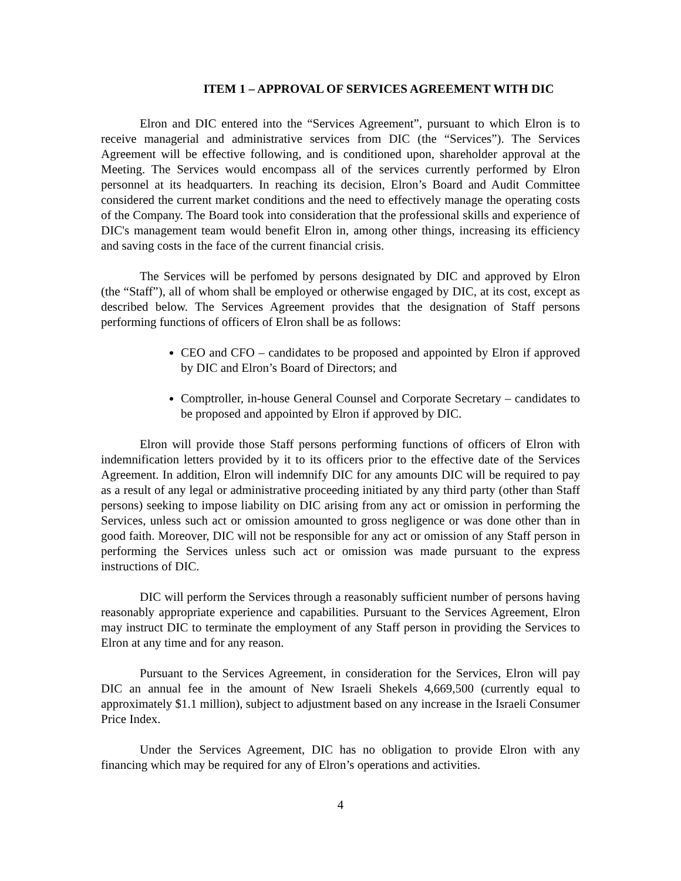ITEM 1 – APPROVAL OF SERVICES AGREEMENT WITH DIC
Elron and DIC entered into the “Services Agreement”, pursuant to which Elron is to receive managerial and administrative services from DIC (the “Services”). The Services Agreement will be effective following, and is conditioned upon, shareholder approval at the Meeting. The Services would encompass all of the services currently performed by Elron personnel at its headquarters. In reaching its decision, Elron’s Board and Audit Committee considered the current market conditions and the need to effectively manage the operating costs of the Company. The Board took into consideration that the professional skills and experience of DIC's management team would benefit Elron in, among other things, increasing its efficiency and saving costs in the face of the current financial crisis.
The Services will be perfomed by persons designated by DIC and approved by Elron (the “Staff”), all of whom shall be employed or otherwise engaged by DIC, at its cost, except as described below. The Services Agreement provides that the designation of Staff persons performing functions of officers of Elron shall be as follows:
CEO and CFO – candidates to be proposed and appointed by Elron if approved by DIC and Elron’s Board of Directors; and
Comptroller, in-house General Counsel and Corporate Secretary – candidates to be proposed and appointed by Elron if approved by DIC.
Elron will provide those Staff persons performing functions of officers of Elron with indemnification letters provided by it to its officers prior to the effective date of the Services Agreement. In addition, Elron will indemnify DIC for any amounts DIC will be required to pay as a result of any legal or administrative proceeding initiated by any third party (other than Staff persons) seeking to impose liability on DIC arising from any act or omission in performing the Services, unless such act or omission amounted to gross negligence or was done other than in good faith. Moreover, DIC will not be responsible for any act or omission of any Staff person in performing the Services unless such act or omission was made pursuant to the express instructions of DIC.
DIC will perform the Services through a reasonably sufficient number of persons having reasonably appropriate experience and capabilities. Pursuant to the Services Agreement, Elron may instruct DIC to terminate the employment of any Staff person in providing the Services to Elron at any time and for any reason.
Pursuant to the Services Agreement, in consideration for the Services, Elron will pay DIC an annual fee in the amount of New Israeli Shekels 4,669,500 (currently equal to approximately $1.1 million), subject to adjustment based on any increase in the Israeli Consumer Price Index.
Under the Services Agreement, DIC has no obligation to provide Elron with any financing which may be required for any of Elron’s operations and activities.
4